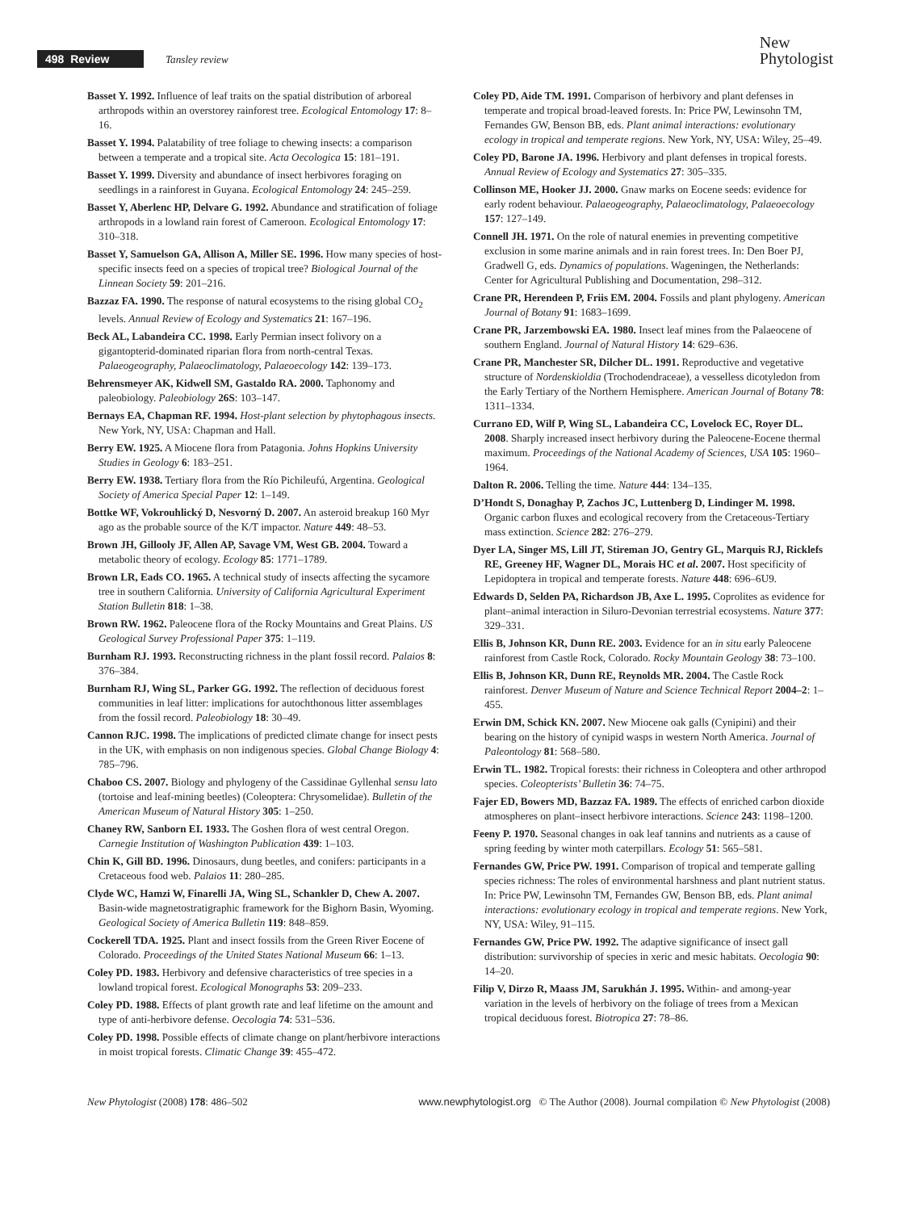498 Review Tansley review
New
Phytologist
Basset Y. 1992. Influence of leaf traits on the spatial distribution of arboreal arthropods within an overstorey rainforest tree. Ecological Entomology 17: 8–16.
Basset Y. 1994. Palatability of tree foliage to chewing insects: a comparison between a temperate and a tropical site. Acta Oecologica 15: 181–191.
Basset Y. 1999. Diversity and abundance of insect herbivores foraging on seedlings in a rainforest in Guyana. Ecological Entomology 24: 245–259.
Basset Y, Aberlenc HP, Delvare G. 1992. Abundance and stratification of foliage arthropods in a lowland rain forest of Cameroon. Ecological Entomology 17: 310–318.
Basset Y, Samuelson GA, Allison A, Miller SE. 1996. How many species of host-specific insects feed on a species of tropical tree? Biological Journal of the Linnean Society 59: 201–216.
Bazzaz FA. 1990. The response of natural ecosystems to the rising global CO<sub>2</sub> levels. Annual Review of Ecology and Systematics 21: 167–196.
Beck AL, Labandeira CC. 1998. Early Permian insect folivory on a gigantopterid-dominated riparian flora from north-central Texas. Palaeogeography, Palaeoclimatology, Palaeoecology 142: 139–173.
Behrensmeyer AK, Kidwell SM, Gastaldo RA. 2000. Taphonomy and paleobiology. Paleobiology 26S: 103–147.
Bernays EA, Chapman RF. 1994. Host-plant selection by phytophagous insects. New York, NY, USA: Chapman and Hall.
Berry EW. 1925. A Miocene flora from Patagonia. Johns Hopkins University Studies in Geology 6: 183–251.
Berry EW. 1938. Tertiary flora from the Río Pichileufú, Argentina. Geological Society of America Special Paper 12: 1–149.
Bottke WF, Vokrouhlický D, Nesvorný D. 2007. An asteroid breakup 160 Myr ago as the probable source of the K/T impactor. Nature 449: 48–53.
Brown JH, Gillooly JF, Allen AP, Savage VM, West GB. 2004. Toward a metabolic theory of ecology. Ecology 85: 1771–1789.
Brown LR, Eads CO. 1965. A technical study of insects affecting the sycamore tree in southern California. University of California Agricultural Experiment Station Bulletin 818: 1–38.
Brown RW. 1962. Paleocene flora of the Rocky Mountains and Great Plains. US Geological Survey Professional Paper 375: 1–119.
Burnham RJ. 1993. Reconstructing richness in the plant fossil record. Palaios 8: 376–384.
Burnham RJ, Wing SL, Parker GG. 1992. The reflection of deciduous forest communities in leaf litter: implications for autochthonous litter assemblages from the fossil record. Paleobiology 18: 30–49.
Cannon RJC. 1998. The implications of predicted climate change for insect pests in the UK, with emphasis on non indigenous species. Global Change Biology 4: 785–796.
Chaboo CS. 2007. Biology and phylogeny of the Cassidinae Gyllenhal sensu lato (tortoise and leaf-mining beetles) (Coleoptera: Chrysomelidae). Bulletin of the American Museum of Natural History 305: 1–250.
Chaney RW, Sanborn EI. 1933. The Goshen flora of west central Oregon. Carnegie Institution of Washington Publication 439: 1–103.
Chin K, Gill BD. 1996. Dinosaurs, dung beetles, and conifers: participants in a Cretaceous food web. Palaios 11: 280–285.
Clyde WC, Hamzi W, Finarelli JA, Wing SL, Schankler D, Chew A. 2007. Basin-wide magnetostratigraphic framework for the Bighorn Basin, Wyoming. Geological Society of America Bulletin 119: 848–859.
Cockerell TDA. 1925. Plant and insect fossils from the Green River Eocene of Colorado. Proceedings of the United States National Museum 66: 1–13.
Coley PD. 1983. Herbivory and defensive characteristics of tree species in a lowland tropical forest. Ecological Monographs 53: 209–233.
Coley PD. 1988. Effects of plant growth rate and leaf lifetime on the amount and type of anti-herbivore defense. Oecologia 74: 531–536.
Coley PD. 1998. Possible effects of climate change on plant/herbivore interactions in moist tropical forests. Climatic Change 39: 455–472.
Coley PD, Aide TM. 1991. Comparison of herbivory and plant defenses in temperate and tropical broad-leaved forests. In: Price PW, Lewinsohn TM, Fernandes GW, Benson BB, eds. Plant animal interactions: evolutionary ecology in tropical and temperate regions. New York, NY, USA: Wiley, 25–49.
Coley PD, Barone JA. 1996. Herbivory and plant defenses in tropical forests. Annual Review of Ecology and Systematics 27: 305–335.
Collinson ME, Hooker JJ. 2000. Gnaw marks on Eocene seeds: evidence for early rodent behaviour. Palaeogeography, Palaeoclimatology, Palaeoecology 157: 127–149.
Connell JH. 1971. On the role of natural enemies in preventing competitive exclusion in some marine animals and in rain forest trees. In: Den Boer PJ, Gradwell G, eds. Dynamics of populations. Wageningen, the Netherlands: Center for Agricultural Publishing and Documentation, 298–312.
Crane PR, Herendeen P, Friis EM. 2004. Fossils and plant phylogeny. American Journal of Botany 91: 1683–1699.
Crane PR, Jarzembowski EA. 1980. Insect leaf mines from the Palaeocene of southern England. Journal of Natural History 14: 629–636.
Crane PR, Manchester SR, Dilcher DL. 1991. Reproductive and vegetative structure of Nordenskioldia (Trochodendraceae), a vesselless dicotyledon from the Early Tertiary of the Northern Hemisphere. American Journal of Botany 78: 1311–1334.
Currano ED, Wilf P, Wing SL, Labandeira CC, Lovelock EC, Royer DL. 2008. Sharply increased insect herbivory during the Paleocene-Eocene thermal maximum. Proceedings of the National Academy of Sciences, USA 105: 1960–1964.
Dalton R. 2006. Telling the time. Nature 444: 134–135.
D’Hondt S, Donaghay P, Zachos JC, Luttenberg D, Lindinger M. 1998. Organic carbon fluxes and ecological recovery from the Cretaceous-Tertiary mass extinction. Science 282: 276–279.
Dyer LA, Singer MS, Lill JT, Stireman JO, Gentry GL, Marquis RJ, Ricklefs RE, Greeney HF, Wagner DL, Morais HC et al. 2007. Host specificity of Lepidoptera in tropical and temperate forests. Nature 448: 696–6U9.
Edwards D, Selden PA, Richardson JB, Axe L. 1995. Coprolites as evidence for plant–animal interaction in Siluro-Devonian terrestrial ecosystems. Nature 377: 329–331.
Ellis B, Johnson KR, Dunn RE. 2003. Evidence for an in situ early Paleocene rainforest from Castle Rock, Colorado. Rocky Mountain Geology 38: 73–100.
Ellis B, Johnson KR, Dunn RE, Reynolds MR. 2004. The Castle Rock rainforest. Denver Museum of Nature and Science Technical Report 2004–2: 1–455.
Erwin DM, Schick KN. 2007. New Miocene oak galls (Cynipini) and their bearing on the history of cynipid wasps in western North America. Journal of Paleontology 81: 568–580.
Erwin TL. 1982. Tropical forests: their richness in Coleoptera and other arthropod species. Coleopterists’ Bulletin 36: 74–75.
Fajer ED, Bowers MD, Bazzaz FA. 1989. The effects of enriched carbon dioxide atmospheres on plant–insect herbivore interactions. Science 243: 1198–1200.
Feeny P. 1970. Seasonal changes in oak leaf tannins and nutrients as a cause of spring feeding by winter moth caterpillars. Ecology 51: 565–581.
Fernandes GW, Price PW. 1991. Comparison of tropical and temperate galling species richness: The roles of environmental harshness and plant nutrient status. In: Price PW, Lewinsohn TM, Fernandes GW, Benson BB, eds. Plant animal interactions: evolutionary ecology in tropical and temperate regions. New York, NY, USA: Wiley, 91–115.
Fernandes GW, Price PW. 1992. The adaptive significance of insect gall distribution: survivorship of species in xeric and mesic habitats. Oecologia 90: 14–20.
Filip V, Dirzo R, Maass JM, Sarukhán J. 1995. Within- and among-year variation in the levels of herbivory on the foliage of trees from a Mexican tropical deciduous forest. Biotropica 27: 78–86.
New Phytologist (2008) 178: 486–502 www.newphytologist.org © The Author (2008). Journal compilation © New Phytologist (2008)